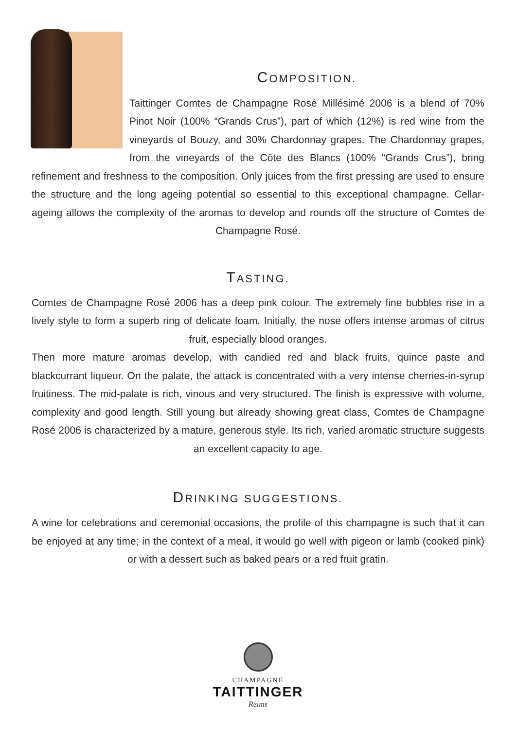COMPOSITION.
Taittinger Comtes de Champagne Rosé Millésimé 2006 is a blend of 70% Pinot Noir (100% “Grands Crus”), part of which (12%) is red wine from the vineyards of Bouzy, and 30% Chardonnay grapes. The Chardonnay grapes, from the vineyards of the Côte des Blancs (100% “Grands Crus”), bring refinement and freshness to the composition. Only juices from the first pressing are used to ensure the structure and the long ageing potential so essential to this exceptional champagne. Cellar-ageing allows the complexity of the aromas to develop and rounds off the structure of Comtes de Champagne Rosé.
TASTING.
Comtes de Champagne Rosé 2006 has a deep pink colour. The extremely fine bubbles rise in a lively style to form a superb ring of delicate foam. Initially, the nose offers intense aromas of citrus fruit, especially blood oranges.
Then more mature aromas develop, with candied red and black fruits, quince paste and blackcurrant liqueur. On the palate, the attack is concentrated with a very intense cherries-in-syrup fruitiness. The mid-palate is rich, vinous and very structured. The finish is expressive with volume, complexity and good length. Still young but already showing great class, Comtes de Champagne Rosé 2006 is characterized by a mature, generous style. Its rich, varied aromatic structure suggests an excellent capacity to age.
DRINKING SUGGESTIONS.
A wine for celebrations and ceremonial occasions, the profile of this champagne is such that it can be enjoyed at any time; in the context of a meal, it would go well with pigeon or lamb (cooked pink) or with a dessert such as baked pears or a red fruit gratin.
CHAMPAGNE
TAITTINGER
Reims